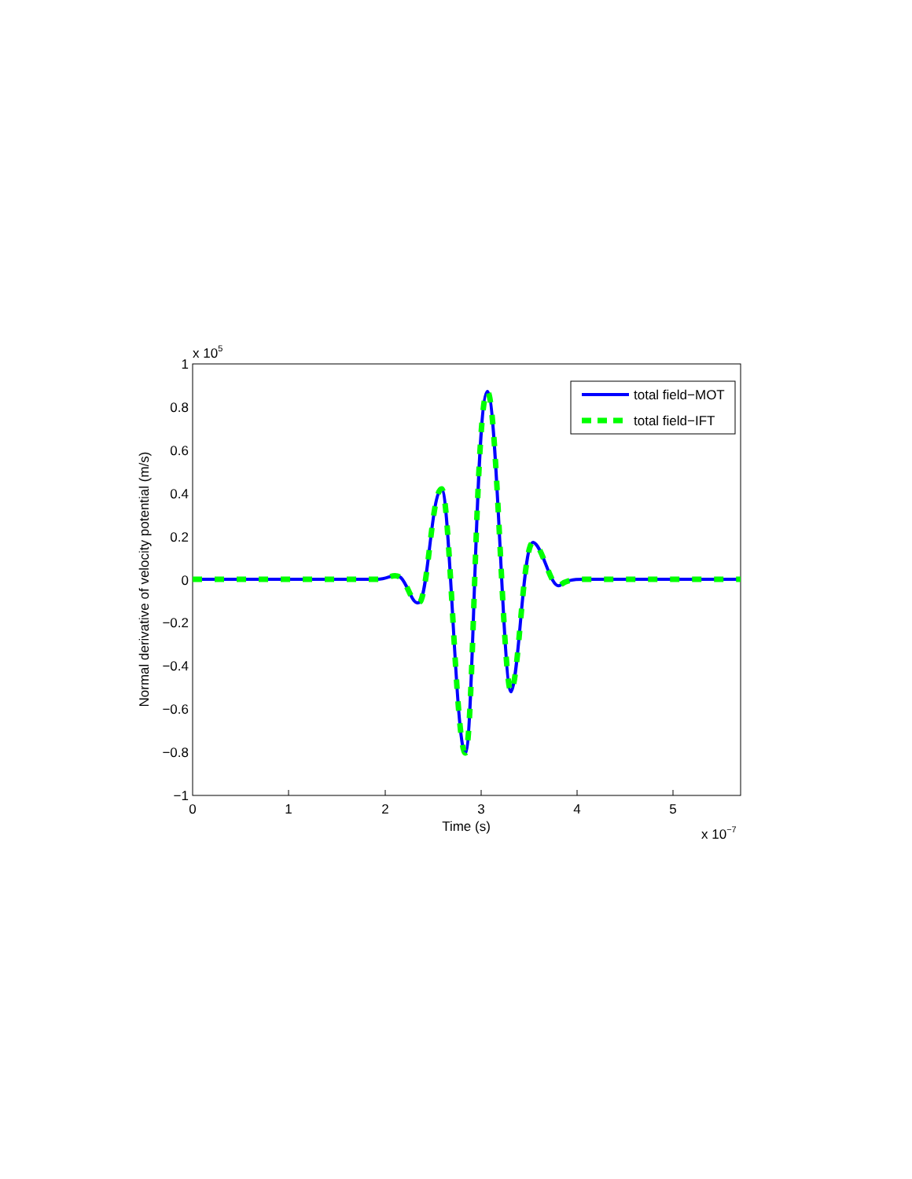x 105
1
0.8
0.6
0.4
0.2
0
−0.2
−0.4
−0.6
−0.8
−1
0
1
2
3
4
5
Time (s)
x 10−7
Normal derivative of velocity potential (m/s)
total field−MOT
total field−IFT